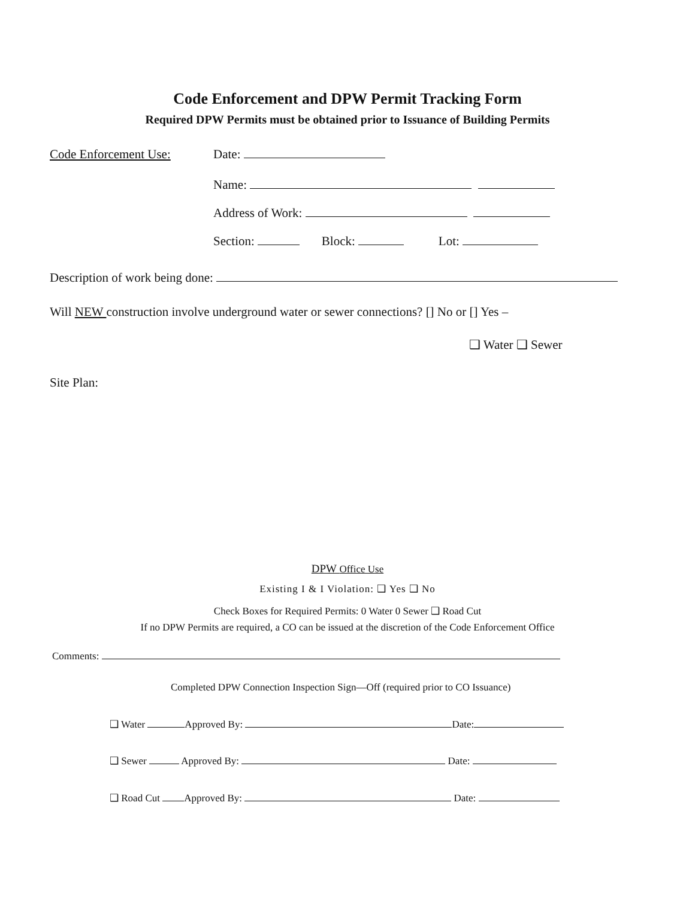Code Enforcement and DPW Permit Tracking Form
Required DPW Permits must be obtained prior to Issuance of Building Permits
Code Enforcement Use: Date:
Name:
Address of Work:
Section: Block: Lot:
Description of work being done:
Will NEW construction involve underground water or sewer connections? [] No or [] Yes –
❑ Water ❑ Sewer
Site Plan:
DPW Office Use
Existing I & I Violation: ❑ Yes ❑ No
Check Boxes for Required Permits: 0 Water 0 Sewer ❑ Road Cut
If no DPW Permits are required, a CO can be issued at the discretion of the Code Enforcement Office
Comments:
Completed DPW Connection Inspection Sign—Off (required prior to CO Issuance)
❑ Water Approved By: Date:
❑ Sewer Approved By: Date:
❑ Road Cut Approved By: Date: